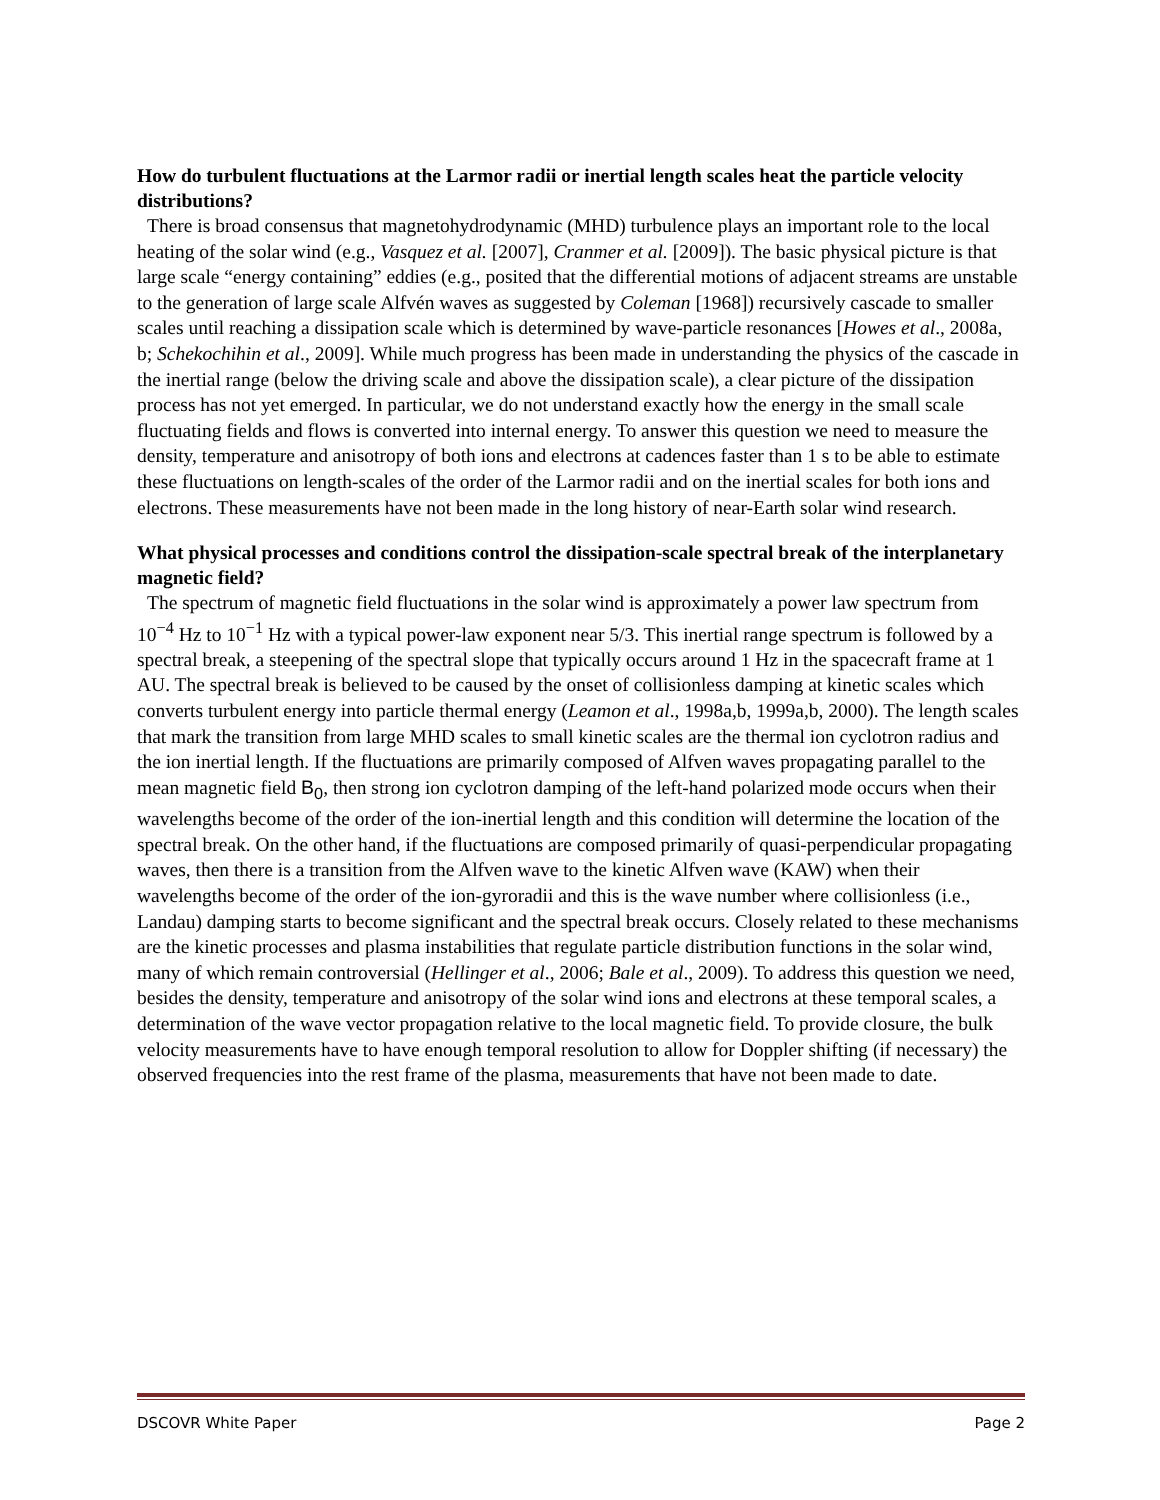How do turbulent fluctuations at the Larmor radii or inertial length scales heat the particle velocity distributions?
There is broad consensus that magnetohydrodynamic (MHD) turbulence plays an important role to the local heating of the solar wind (e.g., Vasquez et al. [2007], Cranmer et al. [2009]). The basic physical picture is that large scale “energy containing” eddies (e.g., posited that the differential motions of adjacent streams are unstable to the generation of large scale Alfvén waves as suggested by Coleman [1968]) recursively cascade to smaller scales until reaching a dissipation scale which is determined by wave-particle resonances [Howes et al., 2008a, b; Schekochihin et al., 2009]. While much progress has been made in understanding the physics of the cascade in the inertial range (below the driving scale and above the dissipation scale), a clear picture of the dissipation process has not yet emerged. In particular, we do not understand exactly how the energy in the small scale fluctuating fields and flows is converted into internal energy. To answer this question we need to measure the density, temperature and anisotropy of both ions and electrons at cadences faster than 1 s to be able to estimate these fluctuations on length-scales of the order of the Larmor radii and on the inertial scales for both ions and electrons. These measurements have not been made in the long history of near-Earth solar wind research.
What physical processes and conditions control the dissipation-scale spectral break of the interplanetary magnetic field?
The spectrum of magnetic field fluctuations in the solar wind is approximately a power law spectrum from 10<sup>−4</sup> Hz to 10<sup>−1</sup> Hz with a typical power-law exponent near 5/3. This inertial range spectrum is followed by a spectral break, a steepening of the spectral slope that typically occurs around 1 Hz in the spacecraft frame at 1 AU. The spectral break is believed to be caused by the onset of collisionless damping at kinetic scales which converts turbulent energy into particle thermal energy (Leamon et al., 1998a,b, 1999a,b, 2000). The length scales that mark the transition from large MHD scales to small kinetic scales are the thermal ion cyclotron radius and the ion inertial length. If the fluctuations are primarily composed of Alfven waves propagating parallel to the mean magnetic field B<sub>0</sub>, then strong ion cyclotron damping of the left-hand polarized mode occurs when their wavelengths become of the order of the ion-inertial length and this condition will determine the location of the spectral break. On the other hand, if the fluctuations are composed primarily of quasi-perpendicular propagating waves, then there is a transition from the Alfven wave to the kinetic Alfven wave (KAW) when their wavelengths become of the order of the ion-gyroradii and this is the wave number where collisionless (i.e., Landau) damping starts to become significant and the spectral break occurs. Closely related to these mechanisms are the kinetic processes and plasma instabilities that regulate particle distribution functions in the solar wind, many of which remain controversial (Hellinger et al., 2006; Bale et al., 2009). To address this question we need, besides the density, temperature and anisotropy of the solar wind ions and electrons at these temporal scales, a determination of the wave vector propagation relative to the local magnetic field. To provide closure, the bulk velocity measurements have to have enough temporal resolution to allow for Doppler shifting (if necessary) the observed frequencies into the rest frame of the plasma, measurements that have not been made to date.
DSCOVR White Paper Page 2